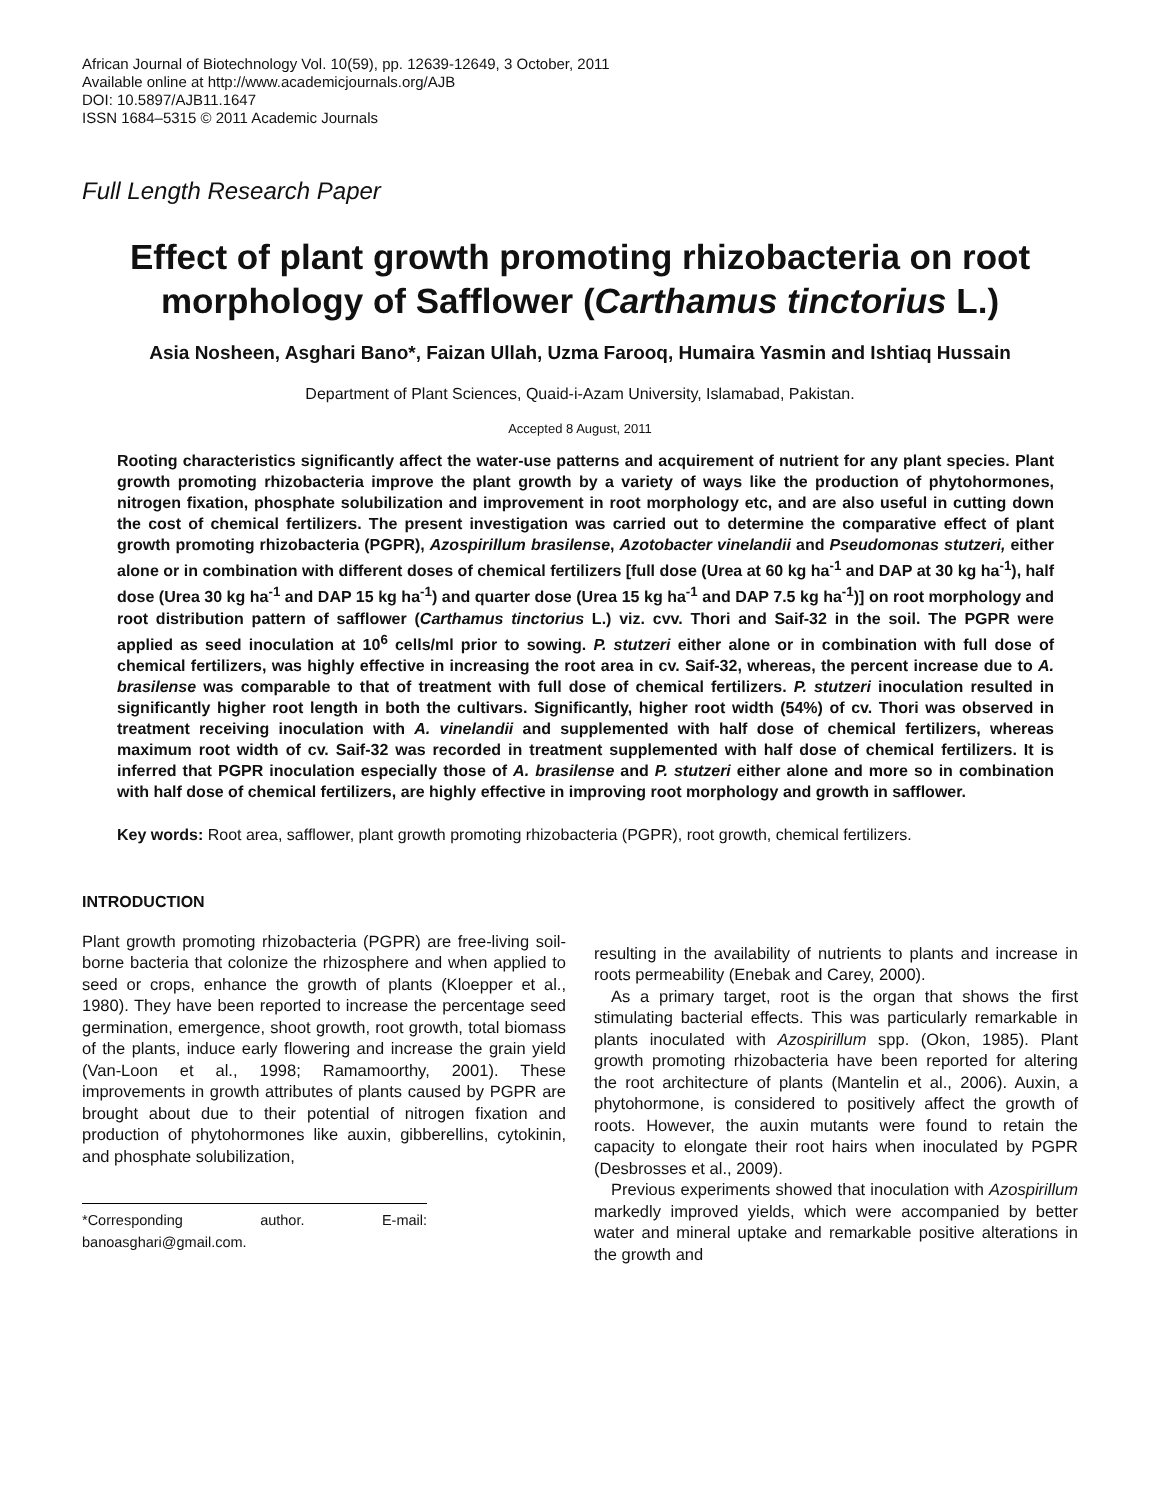African Journal of Biotechnology Vol. 10(59), pp. 12639-12649, 3 October, 2011
Available online at http://www.academicjournals.org/AJB
DOI: 10.5897/AJB11.1647
ISSN 1684–5315 © 2011 Academic Journals
Full Length Research Paper
Effect of plant growth promoting rhizobacteria on root morphology of Safflower (Carthamus tinctorius L.)
Asia Nosheen, Asghari Bano*, Faizan Ullah, Uzma Farooq, Humaira Yasmin and Ishtiaq Hussain
Department of Plant Sciences, Quaid-i-Azam University, Islamabad, Pakistan.
Accepted 8 August, 2011
Rooting characteristics significantly affect the water-use patterns and acquirement of nutrient for any plant species. Plant growth promoting rhizobacteria improve the plant growth by a variety of ways like the production of phytohormones, nitrogen fixation, phosphate solubilization and improvement in root morphology etc, and are also useful in cutting down the cost of chemical fertilizers. The present investigation was carried out to determine the comparative effect of plant growth promoting rhizobacteria (PGPR), Azospirillum brasilense, Azotobacter vinelandii and Pseudomonas stutzeri, either alone or in combination with different doses of chemical fertilizers [full dose (Urea at 60 kg ha<sup>-1</sup> and DAP at 30 kg ha<sup>-1</sup>), half dose (Urea 30 kg ha<sup>-1</sup> and DAP 15 kg ha<sup>-1</sup>) and quarter dose (Urea 15 kg ha<sup>-1</sup> and DAP 7.5 kg ha<sup>-1</sup>)] on root morphology and root distribution pattern of safflower (Carthamus tinctorius L.) viz. cvv. Thori and Saif-32 in the soil. The PGPR were applied as seed inoculation at 10<sup>6</sup> cells/ml prior to sowing. P. stutzeri either alone or in combination with full dose of chemical fertilizers, was highly effective in increasing the root area in cv. Saif-32, whereas, the percent increase due to A. brasilense was comparable to that of treatment with full dose of chemical fertilizers. P. stutzeri inoculation resulted in significantly higher root length in both the cultivars. Significantly, higher root width (54%) of cv. Thori was observed in treatment receiving inoculation with A. vinelandii and supplemented with half dose of chemical fertilizers, whereas maximum root width of cv. Saif-32 was recorded in treatment supplemented with half dose of chemical fertilizers. It is inferred that PGPR inoculation especially those of A. brasilense and P. stutzeri either alone and more so in combination with half dose of chemical fertilizers, are highly effective in improving root morphology and growth in safflower.
Key words: Root area, safflower, plant growth promoting rhizobacteria (PGPR), root growth, chemical fertilizers.
INTRODUCTION
Plant growth promoting rhizobacteria (PGPR) are free-living soil-borne bacteria that colonize the rhizosphere and when applied to seed or crops, enhance the growth of plants (Kloepper et al., 1980). They have been reported to increase the percentage seed germination, emergence, shoot growth, root growth, total biomass of the plants, induce early flowering and increase the grain yield (Van-Loon et al., 1998; Ramamoorthy, 2001). These improvements in growth attributes of plants caused by PGPR are brought about due to their potential of nitrogen fixation and production of phytohormones like auxin, gibberellins, cytokinin, and phosphate solubilization,
*Corresponding author. E-mail: banoasghari@gmail.com.
resulting in the availability of nutrients to plants and increase in roots permeability (Enebak and Carey, 2000).
As a primary target, root is the organ that shows the first stimulating bacterial effects. This was particularly remarkable in plants inoculated with Azospirillum spp. (Okon, 1985). Plant growth promoting rhizobacteria have been reported for altering the root architecture of plants (Mantelin et al., 2006). Auxin, a phytohormone, is considered to positively affect the growth of roots. However, the auxin mutants were found to retain the capacity to elongate their root hairs when inoculated by PGPR (Desbrosses et al., 2009).
Previous experiments showed that inoculation with Azospirillum markedly improved yields, which were accompanied by better water and mineral uptake and remarkable positive alterations in the growth and